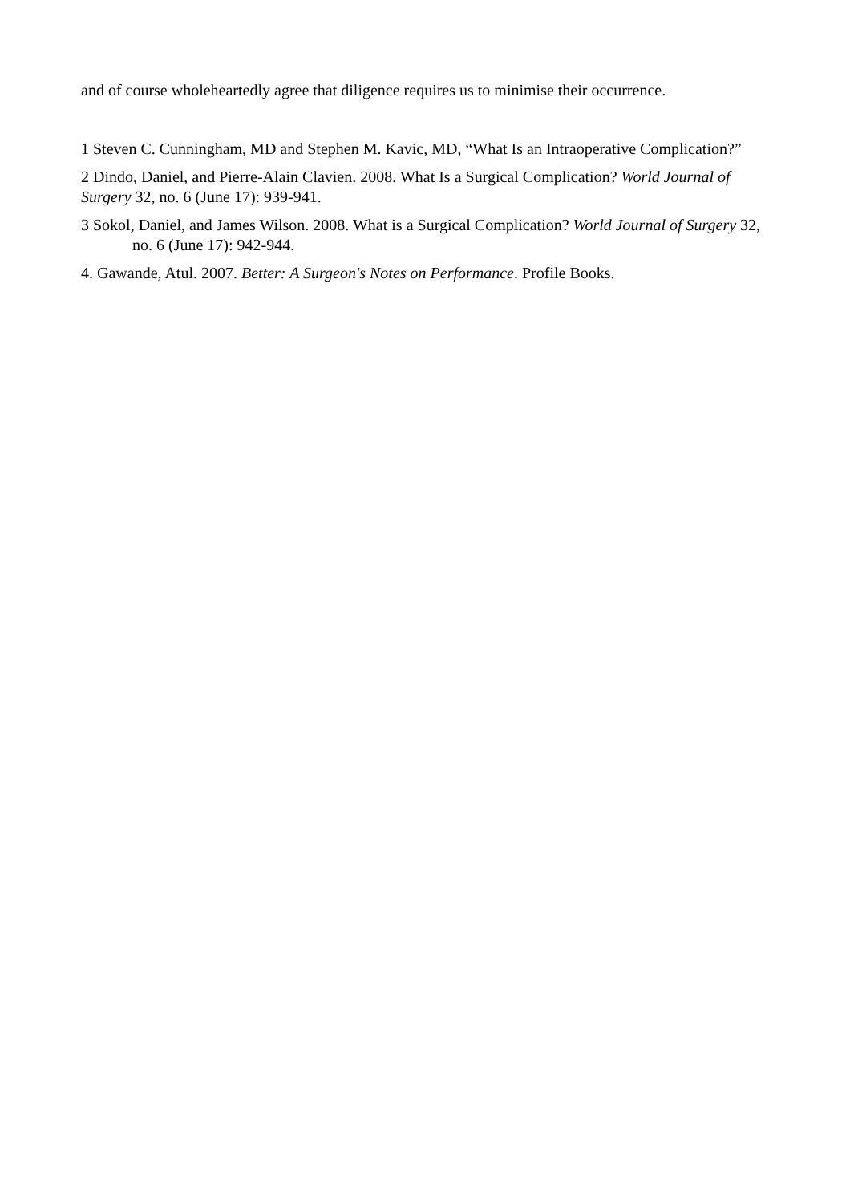and of course wholeheartedly agree that diligence requires us to minimise their occurrence.
1 Steven C. Cunningham, MD and Stephen M. Kavic, MD, “What Is an Intraoperative Complication?”
2 Dindo, Daniel, and Pierre-Alain Clavien. 2008. What Is a Surgical Complication? World Journal of Surgery 32, no. 6 (June 17): 939-941.
3 Sokol, Daniel, and James Wilson. 2008. What is a Surgical Complication? World Journal of Surgery 32, no. 6 (June 17): 942-944.
4. Gawande, Atul. 2007. Better: A Surgeon's Notes on Performance. Profile Books.